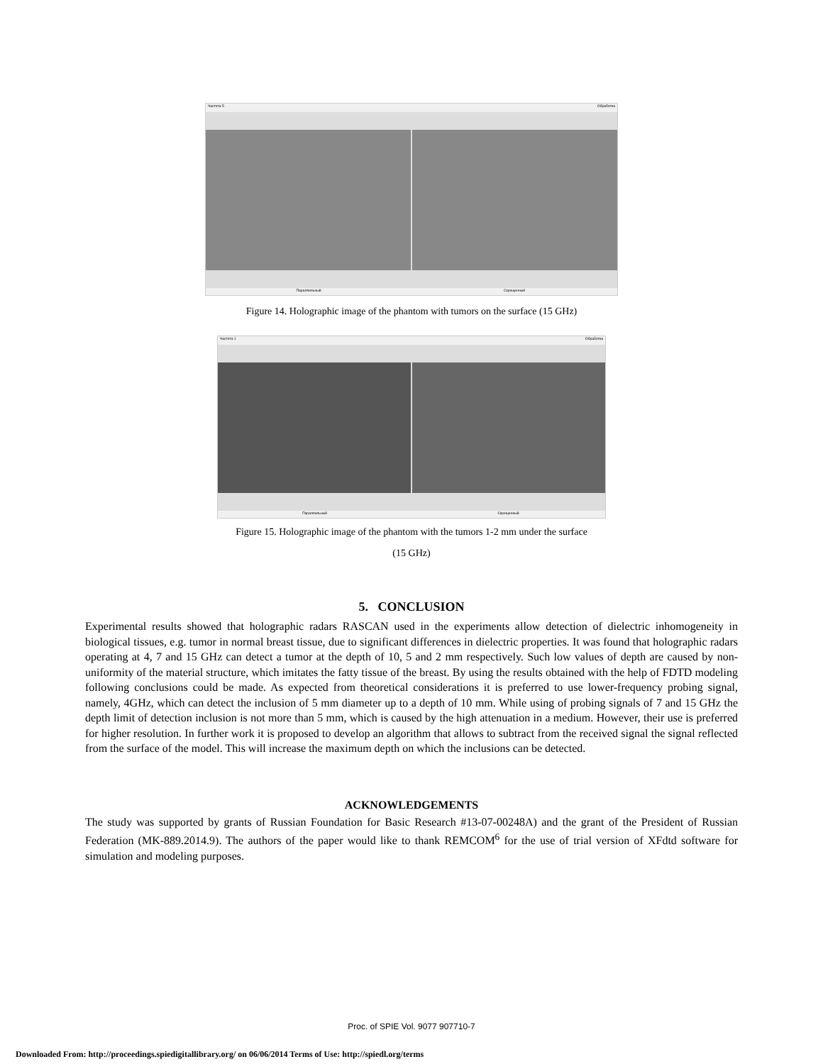Частота 5 Обработка
Параллельный Скрещенный
Figure 14. Holographic image of the phantom with tumors on the surface (15 GHz)
Частота 1 Обработка
Параллельный Скрещенный
Figure 15. Holographic image of the phantom with the tumors 1-2 mm under the surface
(15 GHz)
5. CONCLUSION
Experimental results showed that holographic radars RASCAN used in the experiments allow detection of dielectric inhomogeneity in biological tissues, e.g. tumor in normal breast tissue, due to significant differences in dielectric properties. It was found that holographic radars operating at 4, 7 and 15 GHz can detect a tumor at the depth of 10, 5 and 2 mm respectively. Such low values of depth are caused by non-uniformity of the material structure, which imitates the fatty tissue of the breast. By using the results obtained with the help of FDTD modeling following conclusions could be made. As expected from theoretical considerations it is preferred to use lower-frequency probing signal, namely, 4GHz, which can detect the inclusion of 5 mm diameter up to a depth of 10 mm. While using of probing signals of 7 and 15 GHz the depth limit of detection inclusion is not more than 5 mm, which is caused by the high attenuation in a medium. However, their use is preferred for higher resolution. In further work it is proposed to develop an algorithm that allows to subtract from the received signal the signal reflected from the surface of the model. This will increase the maximum depth on which the inclusions can be detected.
ACKNOWLEDGEMENTS
The study was supported by grants of Russian Foundation for Basic Research #13-07-00248A) and the grant of the President of Russian Federation (MK-889.2014.9). The authors of the paper would like to thank REMCOM<sup>6</sup> for the use of trial version of XFdtd software for simulation and modeling purposes.
Proc. of SPIE Vol. 9077 907710-7
Downloaded From: http://proceedings.spiedigitallibrary.org/ on 06/06/2014 Terms of Use: http://spiedl.org/terms